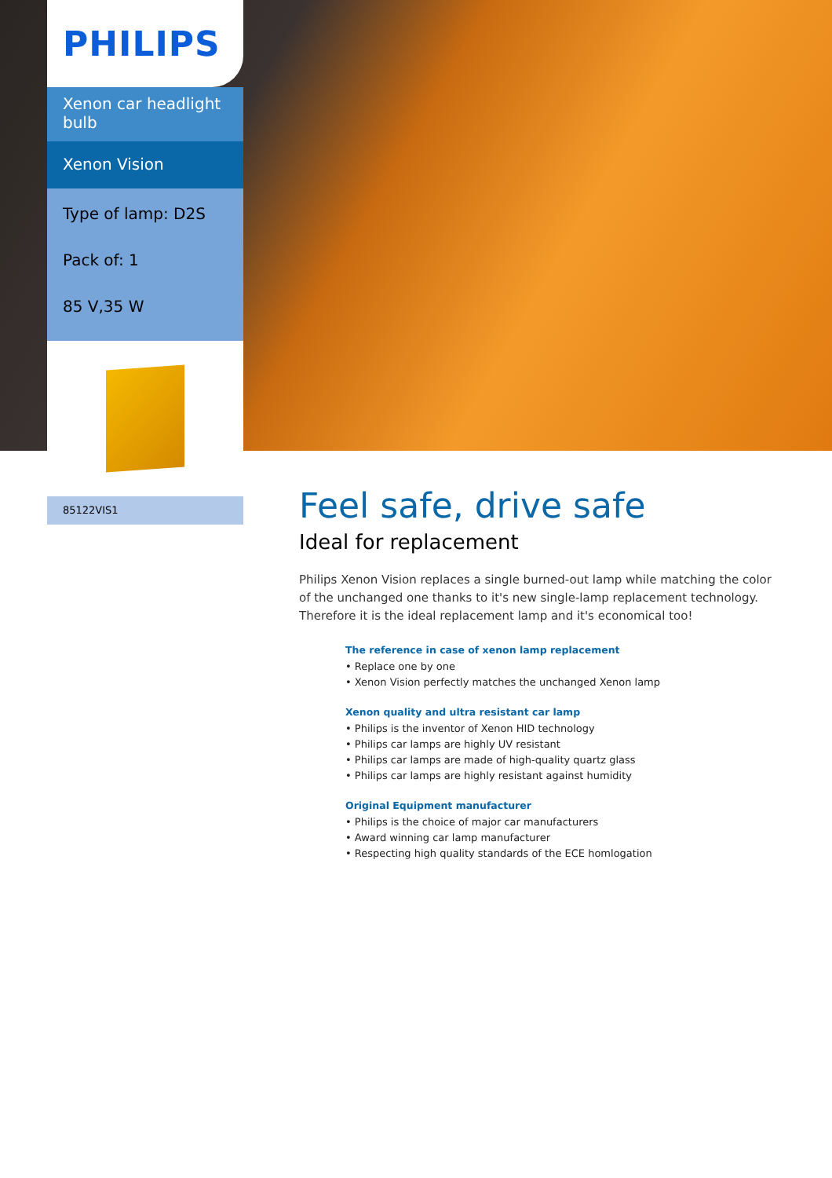PHILIPS
Xenon car headlight bulb
Xenon Vision
Type of lamp: D2S
Pack of: 1
85 V,35 W
85122VIS1
Feel safe, drive safe
Ideal for replacement
Philips Xenon Vision replaces a single burned-out lamp while matching the color of the unchanged one thanks to it's new single-lamp replacement technology. Therefore it is the ideal replacement lamp and it's economical too!
The reference in case of xenon lamp replacement
• Replace one by one
• Xenon Vision perfectly matches the unchanged Xenon lamp
Xenon quality and ultra resistant car lamp
• Philips is the inventor of Xenon HID technology
• Philips car lamps are highly UV resistant
• Philips car lamps are made of high-quality quartz glass
• Philips car lamps are highly resistant against humidity
Original Equipment manufacturer
• Philips is the choice of major car manufacturers
• Award winning car lamp manufacturer
• Respecting high quality standards of the ECE homlogation